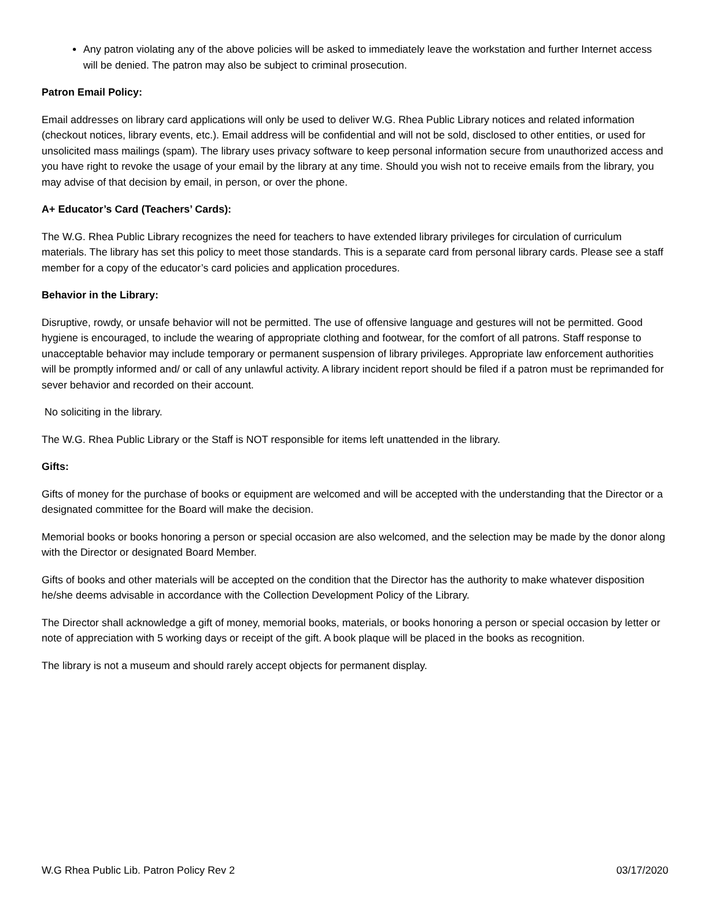Any patron violating any of the above policies will be asked to immediately leave the workstation and further Internet access will be denied. The patron may also be subject to criminal prosecution.
Patron Email Policy:
Email addresses on library card applications will only be used to deliver W.G. Rhea Public Library notices and related information (checkout notices, library events, etc.). Email address will be confidential and will not be sold, disclosed to other entities, or used for unsolicited mass mailings (spam). The library uses privacy software to keep personal information secure from unauthorized access and you have right to revoke the usage of your email by the library at any time. Should you wish not to receive emails from the library, you may advise of that decision by email, in person, or over the phone.
A+ Educator’s Card (Teachers’ Cards):
The W.G. Rhea Public Library recognizes the need for teachers to have extended library privileges for circulation of curriculum materials. The library has set this policy to meet those standards. This is a separate card from personal library cards. Please see a staff member for a copy of the educator’s card policies and application procedures.
Behavior in the Library:
Disruptive, rowdy, or unsafe behavior will not be permitted. The use of offensive language and gestures will not be permitted. Good hygiene is encouraged, to include the wearing of appropriate clothing and footwear, for the comfort of all patrons. Staff response to unacceptable behavior may include temporary or permanent suspension of library privileges. Appropriate law enforcement authorities will be promptly informed and/ or call of any unlawful activity. A library incident report should be filed if a patron must be reprimanded for sever behavior and recorded on their account.
No soliciting in the library.
The W.G. Rhea Public Library or the Staff is NOT responsible for items left unattended in the library.
Gifts:
Gifts of money for the purchase of books or equipment are welcomed and will be accepted with the understanding that the Director or a designated committee for the Board will make the decision.
Memorial books or books honoring a person or special occasion are also welcomed, and the selection may be made by the donor along with the Director or designated Board Member.
Gifts of books and other materials will be accepted on the condition that the Director has the authority to make whatever disposition he/she deems advisable in accordance with the Collection Development Policy of the Library.
The Director shall acknowledge a gift of money, memorial books, materials, or books honoring a person or special occasion by letter or note of appreciation with 5 working days or receipt of the gift. A book plaque will be placed in the books as recognition.
The library is not a museum and should rarely accept objects for permanent display.
W.G Rhea Public Lib. Patron Policy Rev 2 03/17/2020